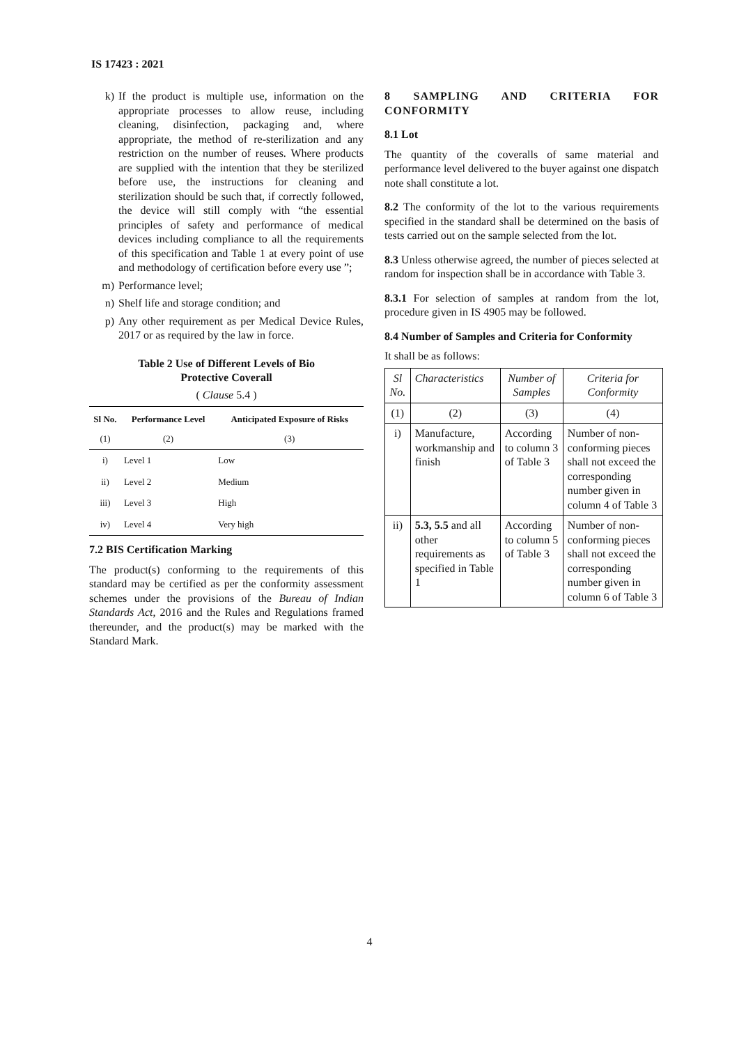IS 17423 : 2021
k) If the product is multiple use, information on the appropriate processes to allow reuse, including cleaning, disinfection, packaging and, where appropriate, the method of re-sterilization and any restriction on the number of reuses. Where products are supplied with the intention that they be sterilized before use, the instructions for cleaning and sterilization should be such that, if correctly followed, the device will still comply with “the essential principles of safety and performance of medical devices including compliance to all the requirements of this specification and Table 1 at every point of use and methodology of certification before every use ”;
m) Performance level;
n) Shelf life and storage condition; and
p) Any other requirement as per Medical Device Rules, 2017 or as required by the law in force.
Table 2 Use of Different Levels of Bio
Protective Coverall
( Clause 5.4 )
| Sl No. | Performance Level | Anticipated Exposure of Risks |
| --- | --- | --- |
| (1) | (2) | (3) |
| i) | Level 1 | Low |
| ii) | Level 2 | Medium |
| iii) | Level 3 | High |
| iv) | Level 4 | Very high |
7.2 BIS Certification Marking
The product(s) conforming to the requirements of this standard may be certified as per the conformity assessment schemes under the provisions of the Bureau of Indian Standards Act, 2016 and the Rules and Regulations framed thereunder, and the product(s) may be marked with the Standard Mark.
8 SAMPLING AND CRITERIA FOR CONFORMITY
8.1 Lot
The quantity of the coveralls of same material and performance level delivered to the buyer against one dispatch note shall constitute a lot.
8.2 The conformity of the lot to the various requirements specified in the standard shall be determined on the basis of tests carried out on the sample selected from the lot.
8.3 Unless otherwise agreed, the number of pieces selected at random for inspection shall be in accordance with Table 3.
8.3.1 For selection of samples at random from the lot, procedure given in IS 4905 may be followed.
8.4 Number of Samples and Criteria for Conformity
It shall be as follows:
| Sl No. | Characteristics | Number of Samples | Criteria for Conformity |
| --- | --- | --- | --- |
| (1) | (2) | (3) | (4) |
| i) | Manufacture, workmanship and finish | According to column 3 of Table 3 | Number of non-conforming pieces shall not exceed the corresponding number given in column 4 of Table 3 |
| ii) | 5.3, 5.5 and all other requirements as specified in Table 1 | According to column 5 of Table 3 | Number of non-conforming pieces shall not exceed the corresponding number given in column 6 of Table 3 |
4